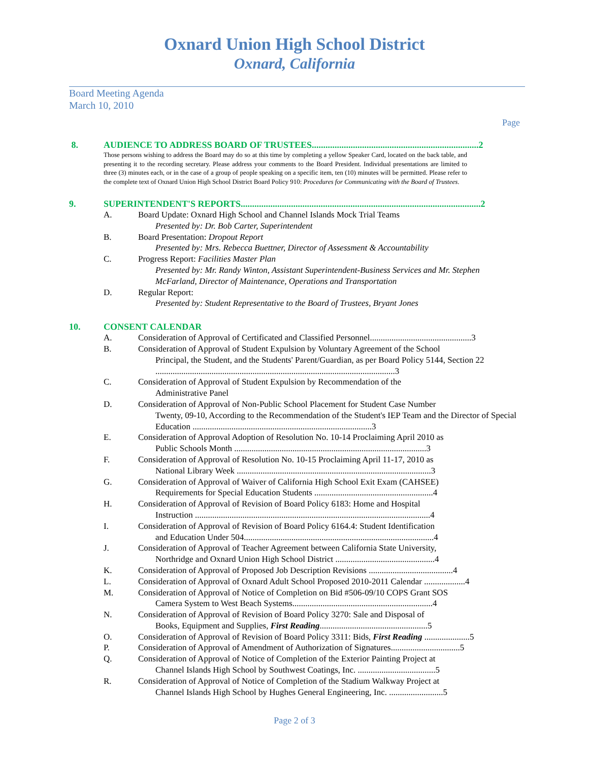Oxnard Union High School District
Oxnard, California
Board Meeting Agenda
March 10, 2010
Page
8. AUDIENCE TO ADDRESS BOARD OF TRUSTEES.........................................................................2
Those persons wishing to address the Board may do so at this time by completing a yellow Speaker Card, located on the back table, and presenting it to the recording secretary. Please address your comments to the Board President. Individual presentations are limited to three (3) minutes each, or in the case of a group of people speaking on a specific item, ten (10) minutes will be permitted. Please refer to the complete text of Oxnard Union High School District Board Policy 910: Procedures for Communicating with the Board of Trustees.
9. SUPERINTENDENT'S REPORTS.........................................................................................................2
A. Board Update: Oxnard High School and Channel Islands Mock Trial Teams
Presented by: Dr. Bob Carter, Superintendent
B. Board Presentation: Dropout Report
Presented by: Mrs. Rebecca Buettner, Director of Assessment & Accountability
C. Progress Report: Facilities Master Plan
Presented by: Mr. Randy Winton, Assistant Superintendent-Business Services and Mr. Stephen McFarland, Director of Maintenance, Operations and Transportation
D. Regular Report:
Presented by: Student Representative to the Board of Trustees, Bryant Jones
10. CONSENT CALENDAR
A. Consideration of Approval of Certificated and Classified Personnel...............................................3
B. Consideration of Approval of Student Expulsion by Voluntary Agreement of the School
Principal, the Student, and the Students' Parent/Guardian, as per Board Policy 5144, Section 22 ...............................................................................................................3
C. Consideration of Approval of Student Expulsion by Recommendation of the
Administrative Panel
D. Consideration of Approval of Non-Public School Placement for Student Case Number
Twenty, 09-10, According to the Recommendation of the Student's IEP Team and the Director of Special Education ...................................................................................3
E. Consideration of Approval Adoption of Resolution No. 10-14 Proclaiming April 2010 as
Public Schools Month .........................................................................................3
F. Consideration of Approval of Resolution No. 10-15 Proclaiming April 11-17, 2010 as
National Library Week ..........................................................................................3
G. Consideration of Approval of Waiver of California High School Exit Exam (CAHSEE)
Requirements for Special Education Students .......................................................4
H. Consideration of Approval of Revision of Board Policy 6183: Home and Hospital
Instruction .............................................................................................................4
I. Consideration of Approval of Revision of Board Policy 6164.4: Student Identification
and Education Under 504........................................................................................4
J. Consideration of Approval of Teacher Agreement between California State University,
Northridge and Oxnard Union High School District ..............................................4
K. Consideration of Approval of Proposed Job Description Revisions .......................................4
L. Consideration of Approval of Oxnard Adult School Proposed 2010-2011 Calendar ...................4
M. Consideration of Approval of Notice of Completion on Bid #506-09/10 COPS Grant SOS
Camera System to West Beach Systems.................................................................4
N. Consideration of Approval of Revision of Board Policy 3270: Sale and Disposal of
Books, Equipment and Supplies, First Reading..................................................5
O. Consideration of Approval of Revision of Board Policy 3311: Bids, First Reading .....................5
P. Consideration of Approval of Amendment of Authorization of Signatures................................5
Q. Consideration of Approval of Notice of Completion of the Exterior Painting Project at
Channel Islands High School by Southwest Coatings, Inc. ....................................5
R. Consideration of Approval of Notice of Completion of the Stadium Walkway Project at
Channel Islands High School by Hughes General Engineering, Inc. .........................5
Page 2 of 3